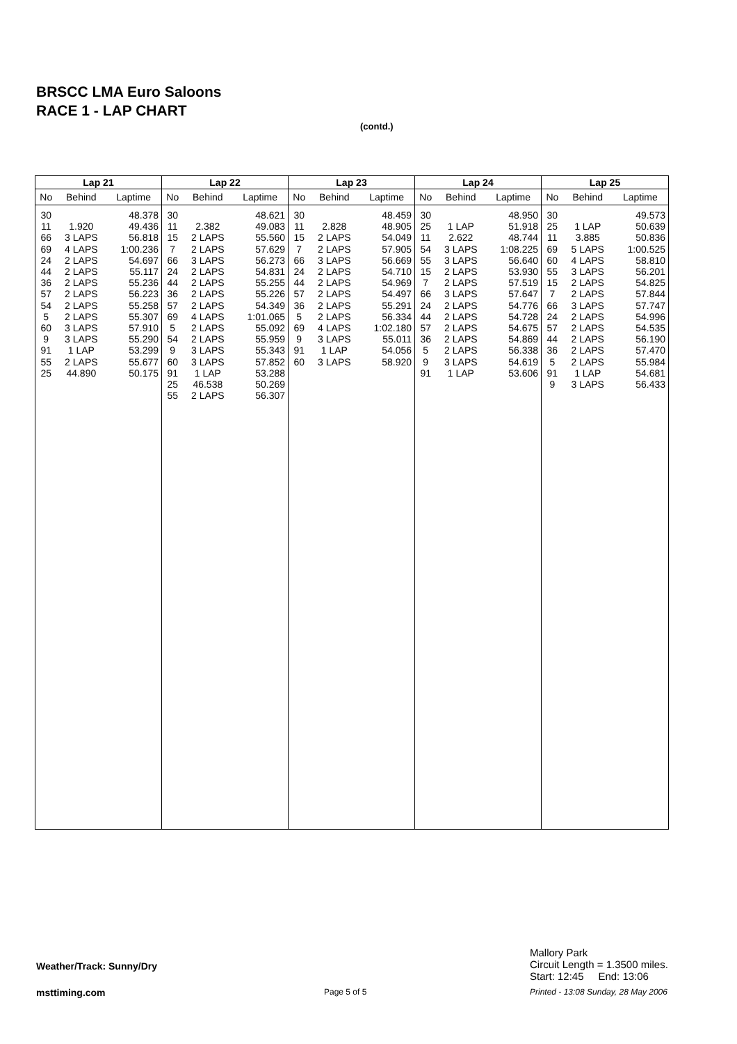BRSCC LMA Euro Saloons
RACE 1 - LAP CHART
(contd.)
| Lap 21 | | |
| --- | --- | --- |
| No | Behind | Laptime |
| 30 11 66 69 24 44 36 57 54 5 60 9 91 55 25 | 1.920 3 LAPS 4 LAPS 2 LAPS 2 LAPS 2 LAPS 2 LAPS 2 LAPS 2 LAPS 3 LAPS 3 LAPS 1 LAP 2 LAPS 44.890 | 48.378 49.436 56.818 1:00.236 54.697 55.117 55.236 56.223 55.258 55.307 57.910 55.290 53.299 55.677 50.175 |
| Lap 22 | | |
| --- | --- | --- |
| No | Behind | Laptime |
| 30 11 15 7 66 24 44 36 57 69 5 54 9 60 91 25 55 | 2.382 2 LAPS 2 LAPS 3 LAPS 2 LAPS 2 LAPS 2 LAPS 2 LAPS 4 LAPS 2 LAPS 2 LAPS 3 LAPS 3 LAPS 1 LAP 46.538 2 LAPS | 48.621 49.083 55.560 57.629 56.273 54.831 55.255 55.226 54.349 1:01.065 55.092 55.959 55.343 57.852 53.288 50.269 56.307 |
| Lap 23 | | |
| --- | --- | --- |
| No | Behind | Laptime |
| 30 11 15 7 66 24 44 57 36 5 69 9 91 60 | 2.828 2 LAPS 2 LAPS 3 LAPS 2 LAPS 2 LAPS 2 LAPS 2 LAPS 2 LAPS 4 LAPS 3 LAPS 1 LAP 3 LAPS | 48.459 48.905 54.049 57.905 56.669 54.710 54.969 54.497 55.291 56.334 1:02.180 55.011 54.056 58.920 |
| Lap 24 | | |
| --- | --- | --- |
| No | Behind | Laptime |
| 30 25 11 54 55 15 7 66 24 44 57 36 5 9 91 | 1 LAP 2.622 3 LAPS 3 LAPS 2 LAPS 2 LAPS 3 LAPS 2 LAPS 2 LAPS 2 LAPS 2 LAPS 2 LAPS 3 LAPS 1 LAP | 48.950 51.918 48.744 1:08.225 56.640 53.930 57.519 57.647 54.776 54.728 54.675 54.869 56.338 54.619 53.606 |
| Lap 25 | | |
| --- | --- | --- |
| No | Behind | Laptime |
| 30 25 11 69 60 55 15 7 66 24 57 44 36 5 91 9 | 1 LAP 3.885 5 LAPS 4 LAPS 3 LAPS 2 LAPS 2 LAPS 3 LAPS 2 LAPS 2 LAPS 2 LAPS 2 LAPS 2 LAPS 1 LAP 3 LAPS | 49.573 50.639 50.836 1:00.525 58.810 56.201 54.825 57.844 57.747 54.996 54.535 56.190 57.470 55.984 54.681 56.433 |
Weather/Track: Sunny/Dry
Mallory Park
Circuit Length = 1.3500 miles.
Start: 12:45 End: 13:06
msttiming.com Page 5 of 5
Printed - 13:08 Sunday, 28 May 2006